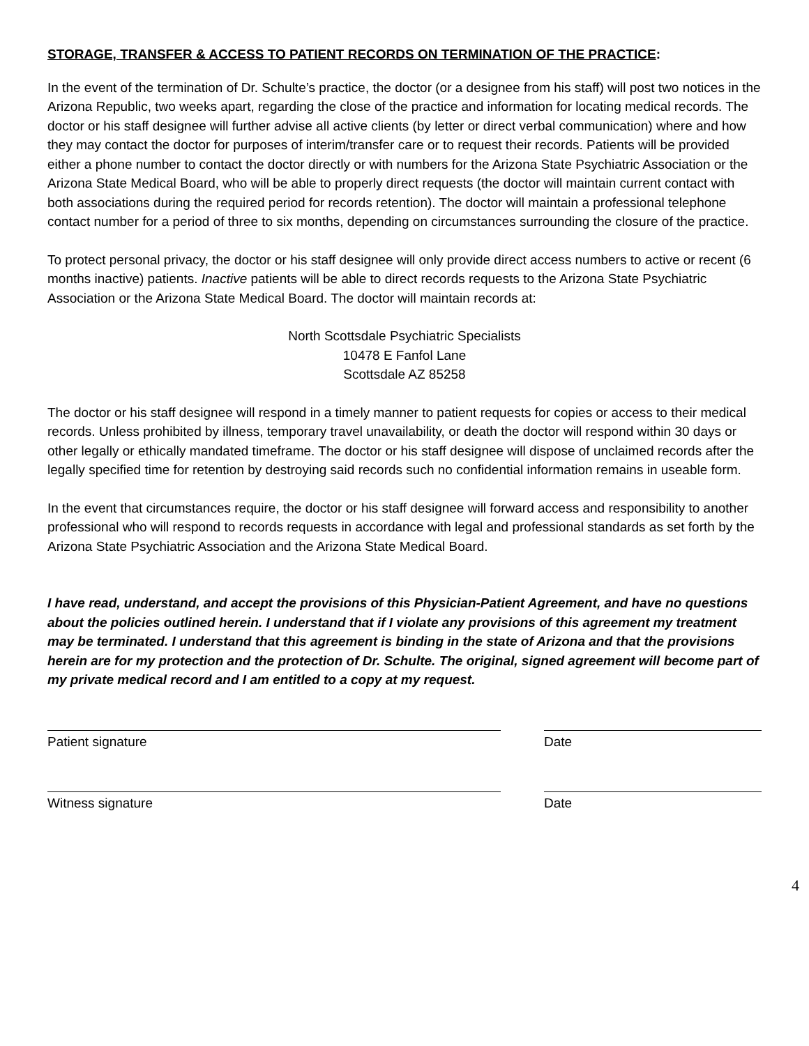STORAGE, TRANSFER & ACCESS TO PATIENT RECORDS ON TERMINATION OF THE PRACTICE:
In the event of the termination of Dr. Schulte’s practice, the doctor (or a designee from his staff) will post two notices in the Arizona Republic, two weeks apart, regarding the close of the practice and information for locating medical records. The doctor or his staff designee will further advise all active clients (by letter or direct verbal communication) where and how they may contact the doctor for purposes of interim/transfer care or to request their records. Patients will be provided either a phone number to contact the doctor directly or with numbers for the Arizona State Psychiatric Association or the Arizona State Medical Board, who will be able to properly direct requests (the doctor will maintain current contact with both associations during the required period for records retention). The doctor will maintain a professional telephone contact number for a period of three to six months, depending on circumstances surrounding the closure of the practice.
To protect personal privacy, the doctor or his staff designee will only provide direct access numbers to active or recent (6 months inactive) patients. Inactive patients will be able to direct records requests to the Arizona State Psychiatric Association or the Arizona State Medical Board. The doctor will maintain records at:
North Scottsdale Psychiatric Specialists
10478 E Fanfol Lane
Scottsdale AZ 85258
The doctor or his staff designee will respond in a timely manner to patient requests for copies or access to their medical records. Unless prohibited by illness, temporary travel unavailability, or death the doctor will respond within 30 days or other legally or ethically mandated timeframe. The doctor or his staff designee will dispose of unclaimed records after the legally specified time for retention by destroying said records such no confidential information remains in useable form.
In the event that circumstances require, the doctor or his staff designee will forward access and responsibility to another professional who will respond to records requests in accordance with legal and professional standards as set forth by the Arizona State Psychiatric Association and the Arizona State Medical Board.
I have read, understand, and accept the provisions of this Physician-Patient Agreement, and have no questions about the policies outlined herein. I understand that if I violate any provisions of this agreement my treatment may be terminated. I understand that this agreement is binding in the state of Arizona and that the provisions herein are for my protection and the protection of Dr. Schulte. The original, signed agreement will become part of my private medical record and I am entitled to a copy at my request.
Patient signature Date
Witness signature Date
4